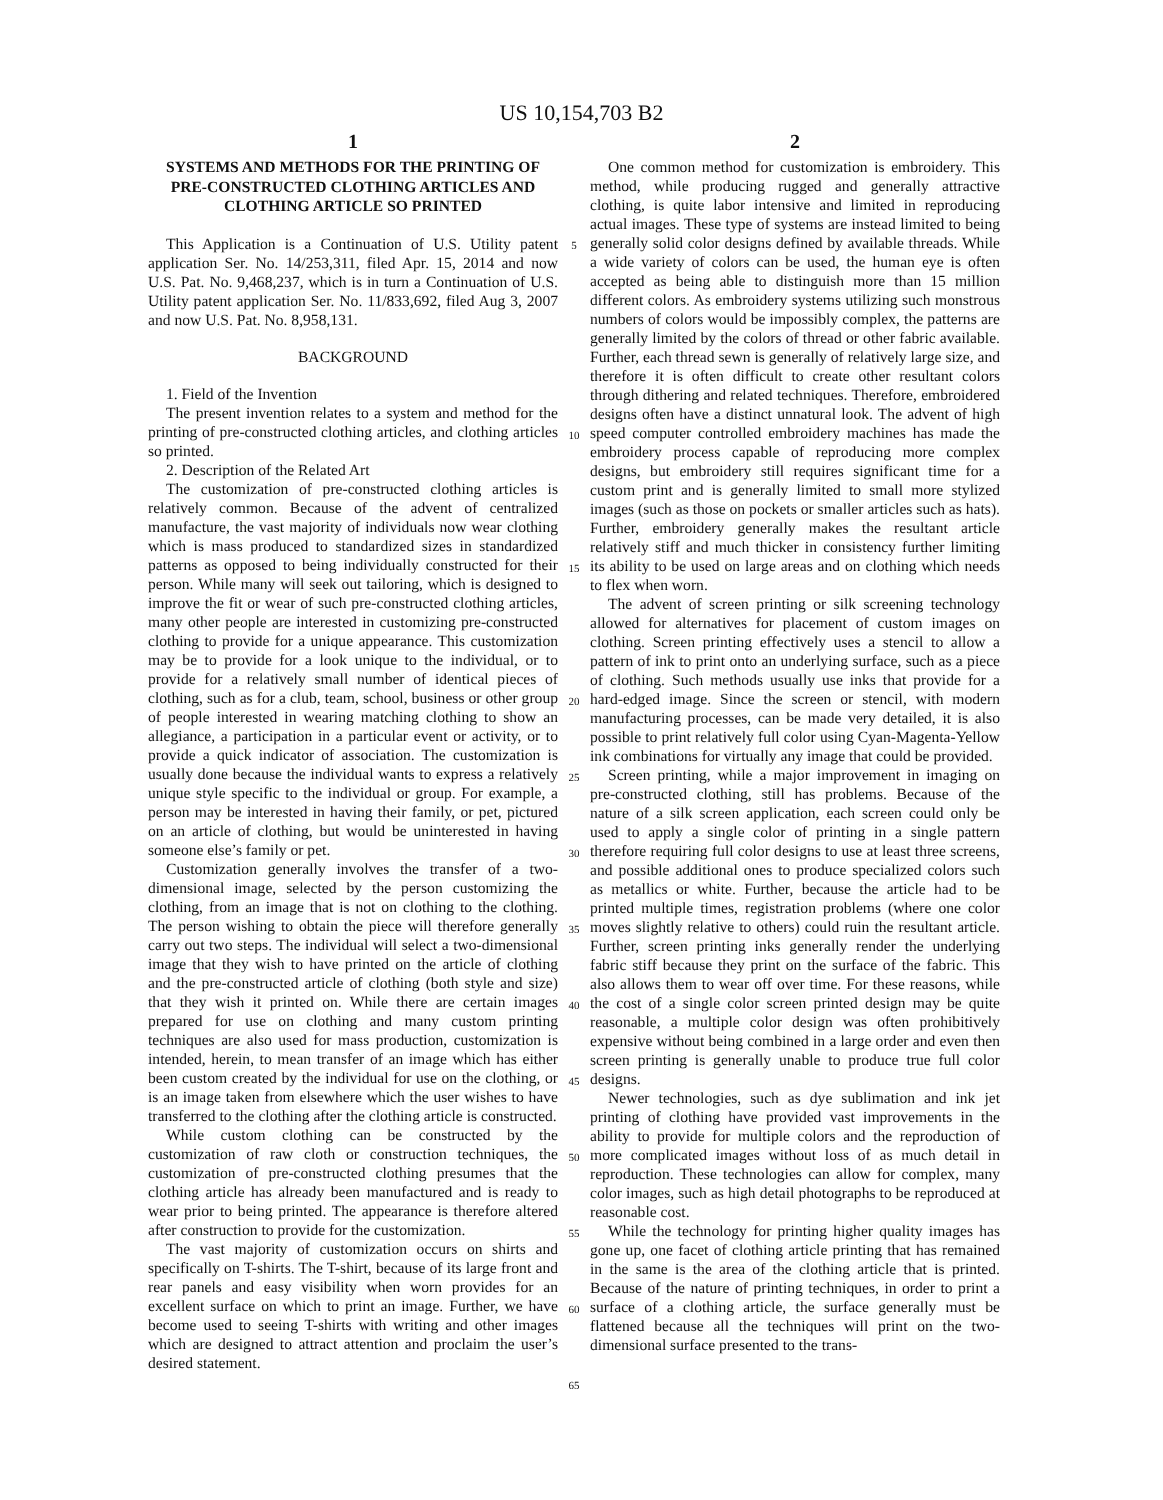US 10,154,703 B2
1
SYSTEMS AND METHODS FOR THE PRINTING OF PRE-CONSTRUCTED CLOTHING ARTICLES AND CLOTHING ARTICLE SO PRINTED
This Application is a Continuation of U.S. Utility patent application Ser. No. 14/253,311, filed Apr. 15, 2014 and now U.S. Pat. No. 9,468,237, which is in turn a Continuation of U.S. Utility patent application Ser. No. 11/833,692, filed Aug 3, 2007 and now U.S. Pat. No. 8,958,131.
BACKGROUND
1. Field of the Invention
The present invention relates to a system and method for the printing of pre-constructed clothing articles, and clothing articles so printed.
2. Description of the Related Art
The customization of pre-constructed clothing articles is relatively common. Because of the advent of centralized manufacture, the vast majority of individuals now wear clothing which is mass produced to standardized sizes in standardized patterns as opposed to being individually constructed for their person. While many will seek out tailoring, which is designed to improve the fit or wear of such pre-constructed clothing articles, many other people are interested in customizing pre-constructed clothing to provide for a unique appearance. This customization may be to provide for a look unique to the individual, or to provide for a relatively small number of identical pieces of clothing, such as for a club, team, school, business or other group of people interested in wearing matching clothing to show an allegiance, a participation in a particular event or activity, or to provide a quick indicator of association. The customization is usually done because the individual wants to express a relatively unique style specific to the individual or group. For example, a person may be interested in having their family, or pet, pictured on an article of clothing, but would be uninterested in having someone else’s family or pet.
Customization generally involves the transfer of a two-dimensional image, selected by the person customizing the clothing, from an image that is not on clothing to the clothing. The person wishing to obtain the piece will therefore generally carry out two steps. The individual will select a two-dimensional image that they wish to have printed on the article of clothing and the pre-constructed article of clothing (both style and size) that they wish it printed on. While there are certain images prepared for use on clothing and many custom printing techniques are also used for mass production, customization is intended, herein, to mean transfer of an image which has either been custom created by the individual for use on the clothing, or is an image taken from elsewhere which the user wishes to have transferred to the clothing after the clothing article is constructed.
While custom clothing can be constructed by the customization of raw cloth or construction techniques, the customization of pre-constructed clothing presumes that the clothing article has already been manufactured and is ready to wear prior to being printed. The appearance is therefore altered after construction to provide for the customization.
The vast majority of customization occurs on shirts and specifically on T-shirts. The T-shirt, because of its large front and rear panels and easy visibility when worn provides for an excellent surface on which to print an image. Further, we have become used to seeing T-shirts with writing and other images which are designed to attract attention and proclaim the user’s desired statement.
5
10
15
20
25
30
35
40
45
50
55
60
65
2
One common method for customization is embroidery. This method, while producing rugged and generally attractive clothing, is quite labor intensive and limited in reproducing actual images. These type of systems are instead limited to being generally solid color designs defined by available threads. While a wide variety of colors can be used, the human eye is often accepted as being able to distinguish more than 15 million different colors. As embroidery systems utilizing such monstrous numbers of colors would be impossibly complex, the patterns are generally limited by the colors of thread or other fabric available. Further, each thread sewn is generally of relatively large size, and therefore it is often difficult to create other resultant colors through dithering and related techniques. Therefore, embroidered designs often have a distinct unnatural look. The advent of high speed computer controlled embroidery machines has made the embroidery process capable of reproducing more complex designs, but embroidery still requires significant time for a custom print and is generally limited to small more stylized images (such as those on pockets or smaller articles such as hats). Further, embroidery generally makes the resultant article relatively stiff and much thicker in consistency further limiting its ability to be used on large areas and on clothing which needs to flex when worn.
The advent of screen printing or silk screening technology allowed for alternatives for placement of custom images on clothing. Screen printing effectively uses a stencil to allow a pattern of ink to print onto an underlying surface, such as a piece of clothing. Such methods usually use inks that provide for a hard-edged image. Since the screen or stencil, with modern manufacturing processes, can be made very detailed, it is also possible to print relatively full color using Cyan-Magenta-Yellow ink combinations for virtually any image that could be provided.
Screen printing, while a major improvement in imaging on pre-constructed clothing, still has problems. Because of the nature of a silk screen application, each screen could only be used to apply a single color of printing in a single pattern therefore requiring full color designs to use at least three screens, and possible additional ones to produce specialized colors such as metallics or white. Further, because the article had to be printed multiple times, registration problems (where one color moves slightly relative to others) could ruin the resultant article. Further, screen printing inks generally render the underlying fabric stiff because they print on the surface of the fabric. This also allows them to wear off over time. For these reasons, while the cost of a single color screen printed design may be quite reasonable, a multiple color design was often prohibitively expensive without being combined in a large order and even then screen printing is generally unable to produce true full color designs.
Newer technologies, such as dye sublimation and ink jet printing of clothing have provided vast improvements in the ability to provide for multiple colors and the reproduction of more complicated images without loss of as much detail in reproduction. These technologies can allow for complex, many color images, such as high detail photographs to be reproduced at reasonable cost.
While the technology for printing higher quality images has gone up, one facet of clothing article printing that has remained in the same is the area of the clothing article that is printed. Because of the nature of printing techniques, in order to print a surface of a clothing article, the surface generally must be flattened because all the techniques will print on the two-dimensional surface presented to the trans-